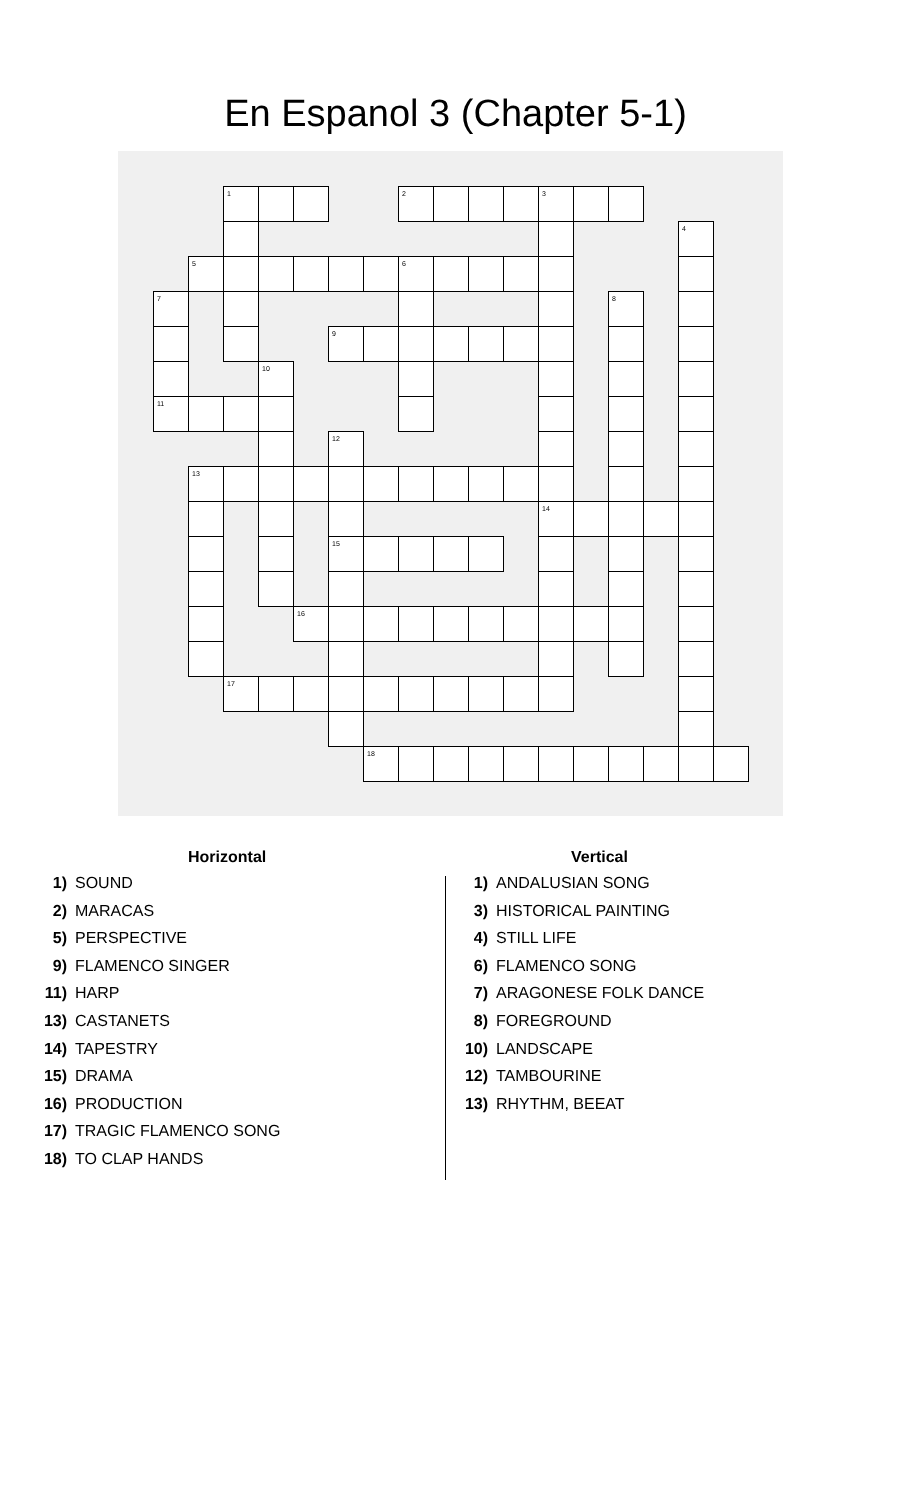En Espanol 3 (Chapter 5-1)
| | | 1 | | | | | 2 | | | | 3 | | | | | |
| | | | | | | | | | | | | | | | 4 | |
| | 5 | | | | | | 6 | | | | | | | | | |
| 7 | | | | | | | | | | | | | 8 | | | |
| | | | | | 9 | | | | | | | | | | | |
| | | | 10 | | | | | | | | | | | | | |
| 11 | | | | | | | | | | | | | | | | |
| | | | | | 12 | | | | | | | | | | | |
| | 13 | | | | | | | | | | | | | | | |
| | | | | | | | | | | | 14 | | | | | |
| | | | | | 15 | | | | | | | | | | | |
| | | | | 16 | | | | | | | | | | | | |
| | | 17 | | | | | | | | | | | | | | |
| | | | | | | 18 | | | | | | | | | | |
Horizontal
1) SOUND
2) MARACAS
5) PERSPECTIVE
9) FLAMENCO SINGER
11) HARP
13) CASTANETS
14) TAPESTRY
15) DRAMA
16) PRODUCTION
17) TRAGIC FLAMENCO SONG
18) TO CLAP HANDS
Vertical
1) ANDALUSIAN SONG
3) HISTORICAL PAINTING
4) STILL LIFE
6) FLAMENCO SONG
7) ARAGONESE FOLK DANCE
8) FOREGROUND
10) LANDSCAPE
12) TAMBOURINE
13) RHYTHM, BEEAT